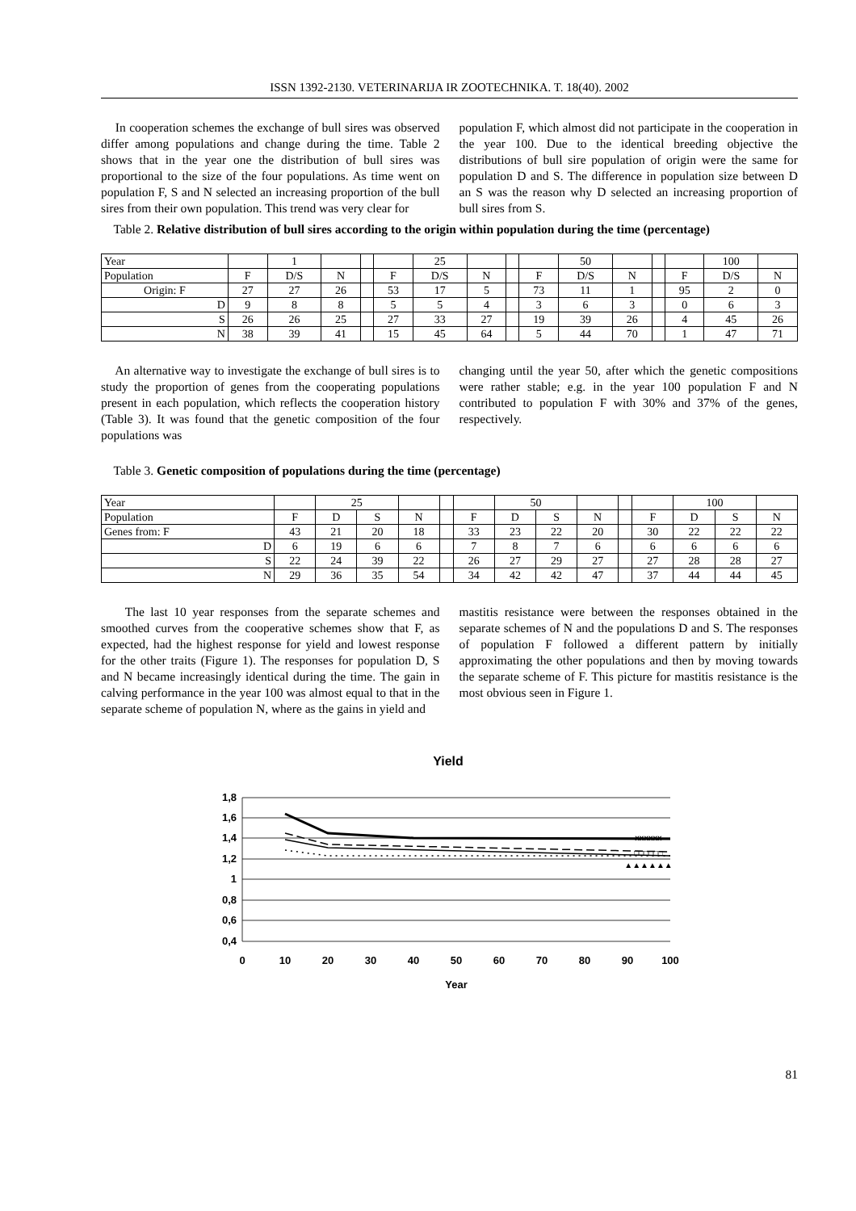ISSN 1392-2130. VETERINARIJA IR ZOOTECHNIKA. T. 18(40). 2002
In cooperation schemes the exchange of bull sires was observed differ among populations and change during the time. Table 2 shows that in the year one the distribution of bull sires was proportional to the size of the four populations. As time went on population F, S and N selected an increasing proportion of the bull sires from their own population. This trend was very clear for
population F, which almost did not participate in the cooperation in the year 100. Due to the identical breeding objective the distributions of bull sire population of origin were the same for population D and S. The difference in population size between D an S was the reason why D selected an increasing proportion of bull sires from S.
Table 2. Relative distribution of bull sires according to the origin within population during the time (percentage)
| Year | | 1 | | | | 25 | | | | 50 | | | | 100 | |
| Population | F | D/S | N | | F | D/S | N | | F | D/S | N | | F | D/S | N |
| Origin: F | 27 | 27 | 26 | | 53 | 17 | 5 | | 73 | 11 | 1 | | 95 | 2 | 0 |
| D | 9 | 8 | 8 | | 5 | 5 | 4 | | 3 | 6 | 3 | | 0 | 6 | 3 |
| S | 26 | 26 | 25 | | 27 | 33 | 27 | | 19 | 39 | 26 | | 4 | 45 | 26 |
| N | 38 | 39 | 41 | | 15 | 45 | 64 | | 5 | 44 | 70 | | 1 | 47 | 71 |
An alternative way to investigate the exchange of bull sires is to study the proportion of genes from the cooperating populations present in each population, which reflects the cooperation history (Table 3). It was found that the genetic composition of the four populations was
changing until the year 50, after which the genetic compositions were rather stable; e.g. in the year 100 population F and N contributed to population F with 30% and 37% of the genes, respectively.
Table 3. Genetic composition of populations during the time (percentage)
| Year | | 25 | | | | | 50 | | | | | 100 | | |
| Population | F | D | S | N | | F | D | S | N | | F | D | S | N |
| Genes from: F | 43 | 21 | 20 | 18 | | 33 | 23 | 22 | 20 | | 30 | 22 | 22 | 22 |
| D | 6 | 19 | 6 | 6 | | 7 | 8 | 7 | 6 | | 6 | 6 | 6 | 6 |
| S | 22 | 24 | 39 | 22 | | 26 | 27 | 29 | 27 | | 27 | 28 | 28 | 27 |
| N | 29 | 36 | 35 | 54 | | 34 | 42 | 42 | 47 | | 37 | 44 | 44 | 45 |
The last 10 year responses from the separate schemes and smoothed curves from the cooperative schemes show that F, as expected, had the highest response for yield and lowest response for the other traits (Figure 1). The responses for population D, S and N became increasingly identical during the time. The gain in calving performance in the year 100 was almost equal to that in the separate scheme of population N, where as the gains in yield and
mastitis resistance were between the responses obtained in the separate schemes of N and the populations D and S. The responses of population F followed a different pattern by initially approximating the other populations and then by moving towards the separate scheme of F. This picture for mastitis resistance is the most obvious seen in Figure 1.
Yield
1,8
1,6
1,4
1,2
1
0,8
0,6
0,4
0
10
20
30
40
50
60
70
80
90
100
Year
xxxxxx
□□□□□□
▲▲▲▲▲▲
81